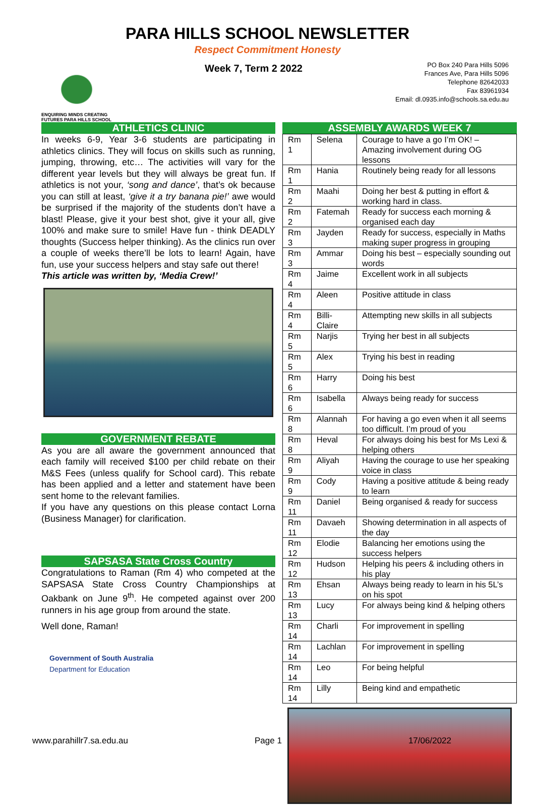PARA HILLS SCHOOL NEWSLETTER
Respect Commitment Honesty
ENQUIRING MINDS CREATING FUTURES PARA HILLS SCHOOL
Week 7, Term 2 2022
PO Box 240 Para Hills 5096
Frances Ave, Para Hills 5096
Telephone 82642033
Fax 83961934
Email: dl.0935.info@schools.sa.edu.au
ATHLETICS CLINIC
In weeks 6-9, Year 3-6 students are participating in athletics clinics. They will focus on skills such as running, jumping, throwing, etc… The activities will vary for the different year levels but they will always be great fun. If athletics is not your, ‘song and dance’, that’s ok because you can still at least, ‘give it a try banana pie!’ awe would be surprised if the majority of the students don’t have a blast! Please, give it your best shot, give it your all, give 100% and make sure to smile! Have fun - think DEADLY thoughts (Success helper thinking). As the clinics run over a couple of weeks there’ll be lots to learn! Again, have fun, use your success helpers and stay safe out there!
This article was written by, ‘Media Crew!’
GOVERNMENT REBATE
As you are all aware the government announced that each family will received $100 per child rebate on their M&S Fees (unless qualify for School card). This rebate has been applied and a letter and statement have been sent home to the relevant families.
If you have any questions on this please contact Lorna (Business Manager) for clarification.
SAPSASA State Cross Country
Congratulations to Raman (Rm 4) who competed at the SAPSASA State Cross Country Championships at Oakbank on June 9<sup>th</sup>. He competed against over 200 runners in his age group from around the state.
Well done, Raman!
Government of South Australia
Department for Education
ASSEMBLY AWARDS WEEK 7
| Rm 1 | Selena | Courage to have a go I’m OK! – Amazing involvement during OG lessons |
| Rm 1 | Hania | Routinely being ready for all lessons |
| Rm 2 | Maahi | Doing her best & putting in effort & working hard in class. |
| Rm 2 | Fatemah | Ready for success each morning & organised each day |
| Rm 3 | Jayden | Ready for success, especially in Maths making super progress in grouping |
| Rm 3 | Ammar | Doing his best – especially sounding out words |
| Rm 4 | Jaime | Excellent work in all subjects |
| Rm 4 | Aleen | Positive attitude in class |
| Rm 4 | Billi-Claire | Attempting new skills in all subjects |
| Rm 5 | Narjis | Trying her best in all subjects |
| Rm 5 | Alex | Trying his best in reading |
| Rm 6 | Harry | Doing his best |
| Rm 6 | Isabella | Always being ready for success |
| Rm 8 | Alannah | For having a go even when it all seems too difficult. I’m proud of you |
| Rm 8 | Heval | For always doing his best for Ms Lexi & helping others |
| Rm 9 | Aliyah | Having the courage to use her speaking voice in class |
| Rm 9 | Cody | Having a positive attitude & being ready to learn |
| Rm 11 | Daniel | Being organised & ready for success |
| Rm 11 | Davaeh | Showing determination in all aspects of the day |
| Rm 12 | Elodie | Balancing her emotions using the success helpers |
| Rm 12 | Hudson | Helping his peers & including others in his play |
| Rm 13 | Ehsan | Always being ready to learn in his 5L’s on his spot |
| Rm 13 | Lucy | For always being kind & helping others |
| Rm 14 | Charli | For improvement in spelling |
| Rm 14 | Lachlan | For improvement in spelling |
| Rm 14 | Leo | For being helpful |
| Rm 14 | Lilly | Being kind and empathetic |
www.parahillr7.sa.edu.au Page 1 17/06/2022